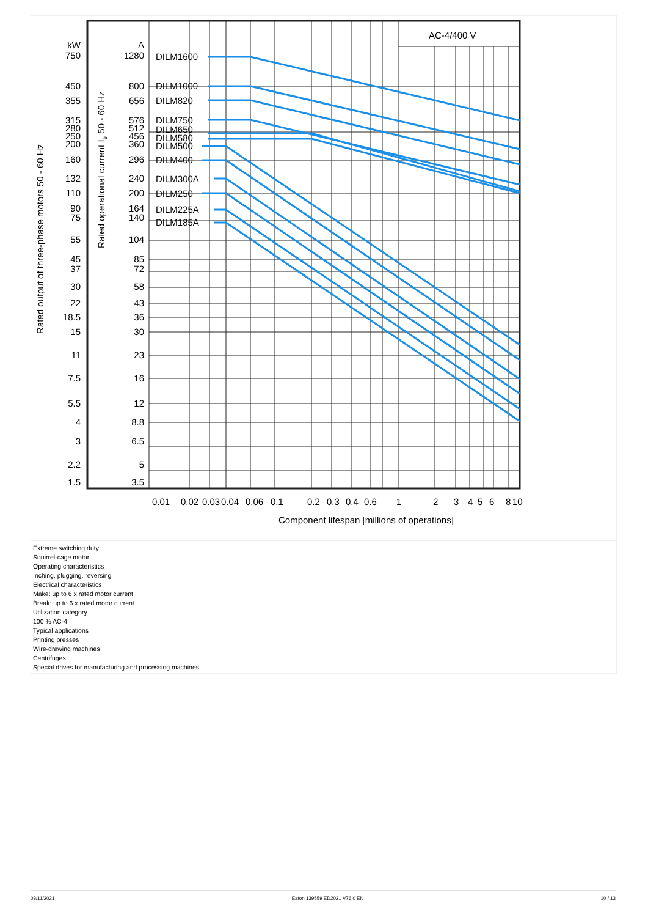AC-4/400 V
kW
750
450
355
315
280
250
200
160
132
110
90
75
55
45
37
30
22
18.5
15
11
7.5
5.5
4
3
2.2
1.5
A
1280
800
656
576
512
456
360
296
240
200
164
140
104
85
72
58
43
36
30
23
16
12
8.8
6.5
5
3.5
DILM1600
DILM1000
DILM820
DILM750
DILM650
DILM580
DILM500
DILM400
DILM300A
DILM250
DILM225A
DILM185A
0.01
0.02
0.03
0.04
0.06
0.1
0.2
0.3
0.4
0.6
1
2
3
4
5
6
8
10
Component lifespan [millions of operations]
Rated output of three-phase motors 50 - 60 Hz
Rated operational current Ie 50 - 60 Hz
Extreme switching duty
Squirrel-cage motor
Operating characteristics
Inching, plugging, reversing
Electrical characteristics
Make: up to 6 x rated motor current
Break: up to 6 x rated motor current
Utilization category
100 % AC-4
Typical applications
Printing presses
Wire-drawing machines
Centrifuges
Special drives for manufacturing and processing machines
03/11/2021 Eaton 139559 ED2021 V76.0 EN 10 / 13